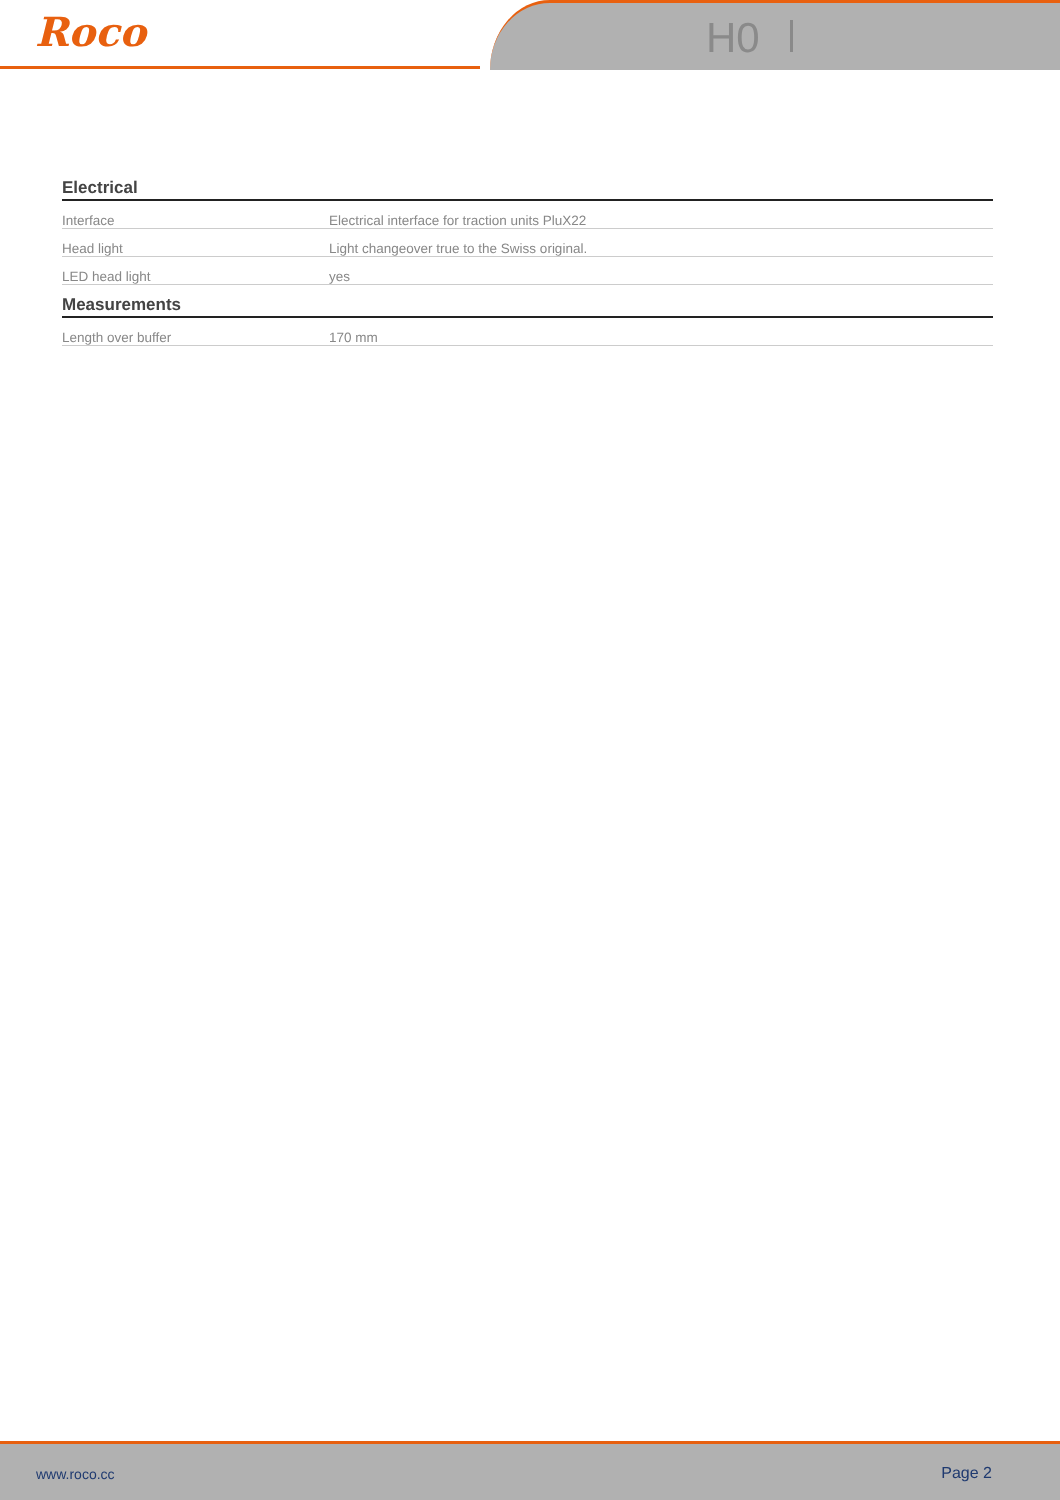Roco H0
Electrical
| Interface | Electrical interface for traction units PluX22 |
| Head light | Light changeover true to the Swiss original. |
| LED head light | yes |
Measurements
| Length over buffer | 170 mm |
www.roco.cc Page 2